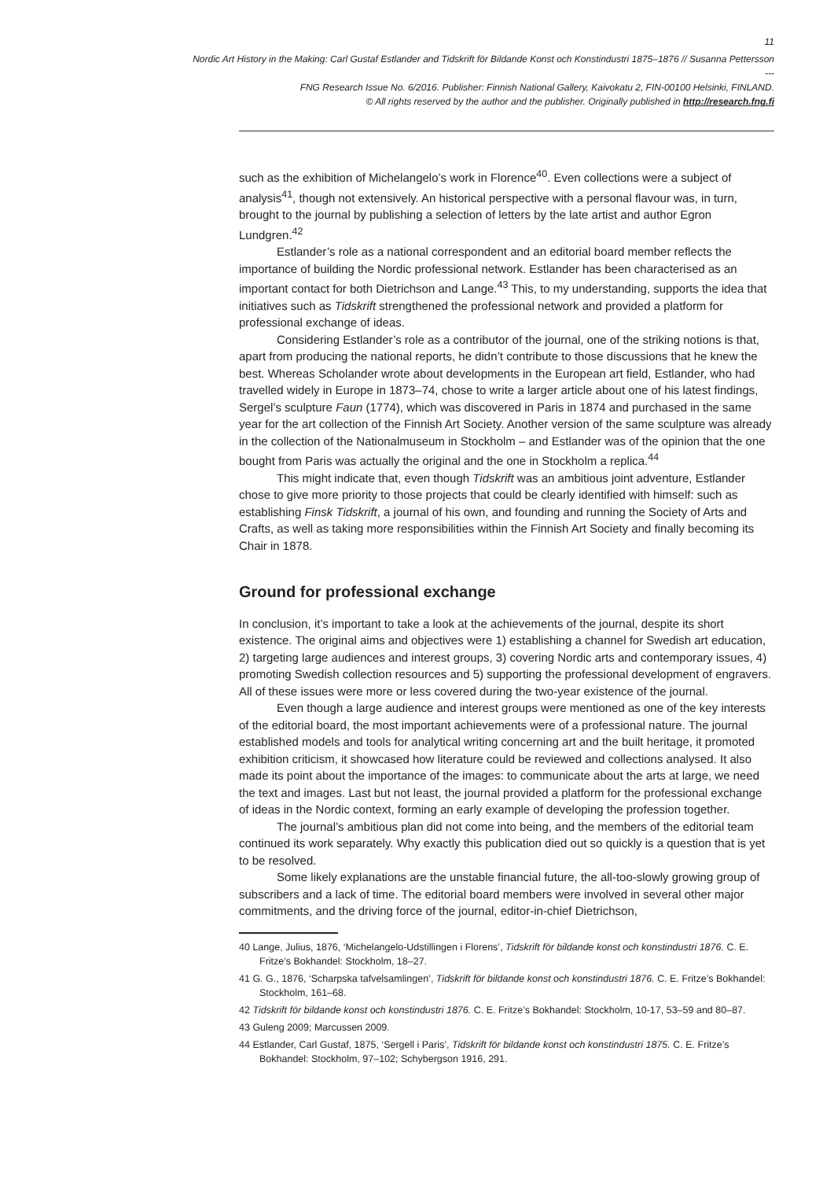11
Nordic Art History in the Making: Carl Gustaf Estlander and Tidskrift för Bildande Konst och Konstindustri 1875–1876 // Susanna Pettersson
---
FNG Research Issue No. 6/2016. Publisher: Finnish National Gallery, Kaivokatu 2, FIN-00100 Helsinki, FINLAND.
© All rights reserved by the author and the publisher. Originally published in http://research.fng.fi
such as the exhibition of Michelangelo’s work in Florence<sup>40</sup>. Even collections were a subject of analysis<sup>41</sup>, though not extensively. An historical perspective with a personal flavour was, in turn, brought to the journal by publishing a selection of letters by the late artist and author Egron Lundgren.<sup>42</sup>
Estlander’s role as a national correspondent and an editorial board member reflects the importance of building the Nordic professional network. Estlander has been characterised as an important contact for both Dietrichson and Lange.<sup>43</sup> This, to my understanding, supports the idea that initiatives such as Tidskrift strengthened the professional network and provided a platform for professional exchange of ideas.
Considering Estlander’s role as a contributor of the journal, one of the striking notions is that, apart from producing the national reports, he didn’t contribute to those discussions that he knew the best. Whereas Scholander wrote about developments in the European art field, Estlander, who had travelled widely in Europe in 1873–74, chose to write a larger article about one of his latest findings, Sergel’s sculpture Faun (1774), which was discovered in Paris in 1874 and purchased in the same year for the art collection of the Finnish Art Society. Another version of the same sculpture was already in the collection of the Nationalmuseum in Stockholm – and Estlander was of the opinion that the one bought from Paris was actually the original and the one in Stockholm a replica.<sup>44</sup>
This might indicate that, even though Tidskrift was an ambitious joint adventure, Estlander chose to give more priority to those projects that could be clearly identified with himself: such as establishing Finsk Tidskrift, a journal of his own, and founding and running the Society of Arts and Crafts, as well as taking more responsibilities within the Finnish Art Society and finally becoming its Chair in 1878.
Ground for professional exchange
In conclusion, it’s important to take a look at the achievements of the journal, despite its short existence. The original aims and objectives were 1) establishing a channel for Swedish art education, 2) targeting large audiences and interest groups, 3) covering Nordic arts and contemporary issues, 4) promoting Swedish collection resources and 5) supporting the professional development of engravers. All of these issues were more or less covered during the two-year existence of the journal.
Even though a large audience and interest groups were mentioned as one of the key interests of the editorial board, the most important achievements were of a professional nature. The journal established models and tools for analytical writing concerning art and the built heritage, it promoted exhibition criticism, it showcased how literature could be reviewed and collections analysed. It also made its point about the importance of the images: to communicate about the arts at large, we need the text and images. Last but not least, the journal provided a platform for the professional exchange of ideas in the Nordic context, forming an early example of developing the profession together.
The journal’s ambitious plan did not come into being, and the members of the editorial team continued its work separately. Why exactly this publication died out so quickly is a question that is yet to be resolved.
Some likely explanations are the unstable financial future, the all-too-slowly growing group of subscribers and a lack of time. The editorial board members were involved in several other major commitments, and the driving force of the journal, editor-in-chief Dietrichson,
40 Lange, Julius, 1876, ‘Michelangelo-Udstillingen i Florens’, Tidskrift för bildande konst och konstindustri 1876. C. E. Fritze’s Bokhandel: Stockholm, 18–27.
41 G. G., 1876, ‘Scharpska tafvelsamlingen’, Tidskrift för bildande konst och konstindustri 1876. C. E. Fritze’s Bokhandel: Stockholm, 161–68.
42 Tidskrift för bildande konst och konstindustri 1876. C. E. Fritze’s Bokhandel: Stockholm, 10-17, 53–59 and 80–87.
43 Guleng 2009; Marcussen 2009.
44 Estlander, Carl Gustaf, 1875, ‘Sergell i Paris’, Tidskrift för bildande konst och konstindustri 1875. C. E. Fritze’s Bokhandel: Stockholm, 97–102; Schybergson 1916, 291.